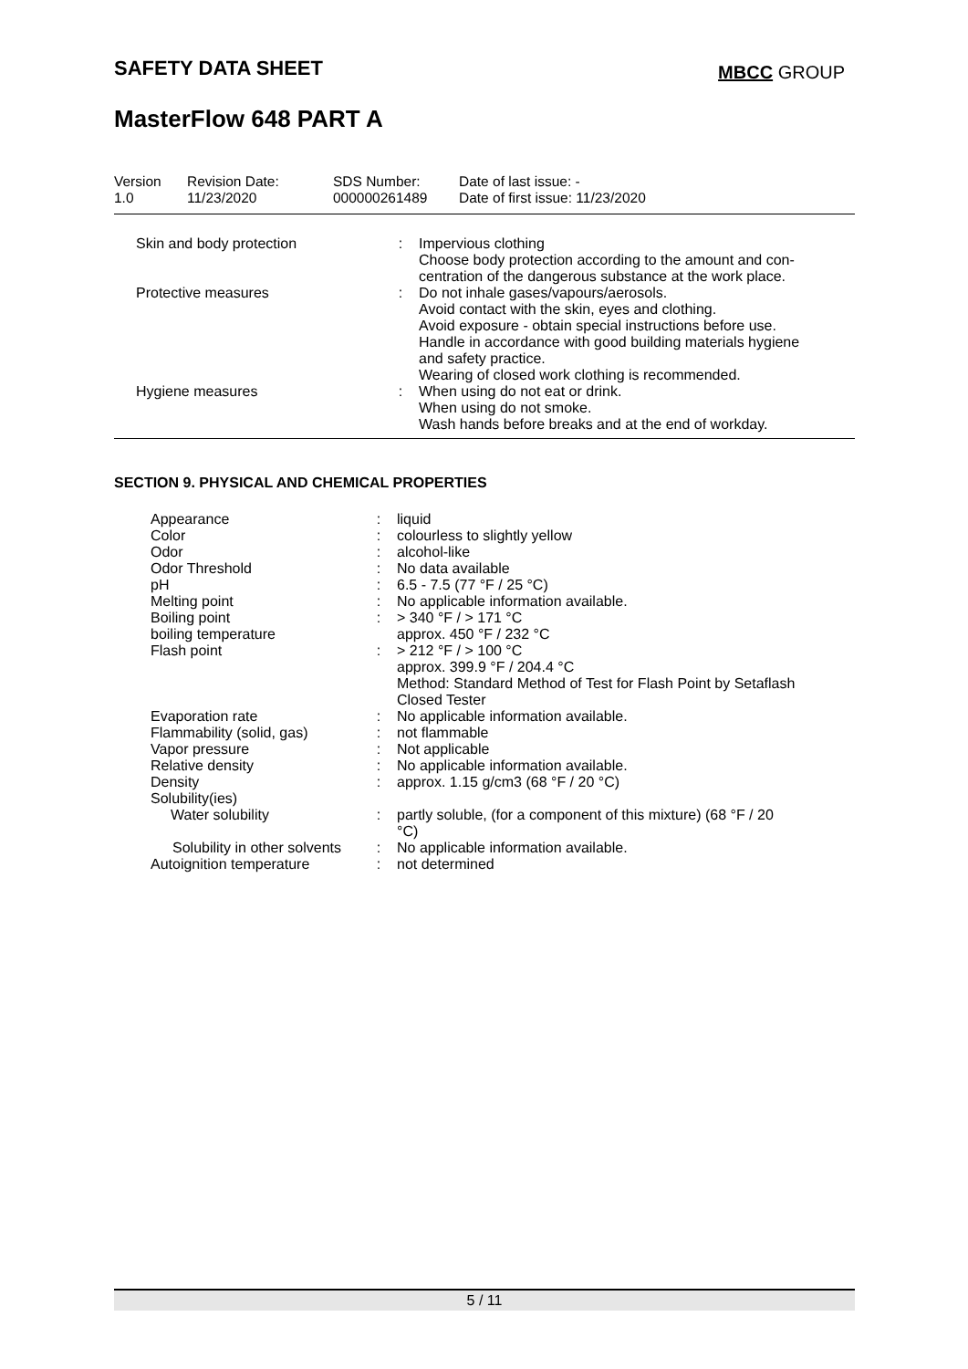SAFETY DATA SHEET MBCC GROUP
MasterFlow 648 PART A
| Version 1.0 | Revision Date: 11/23/2020 | SDS Number: 000000261489 | Date of last issue: - Date of first issue: 11/23/2020 |
| Skin and body protection | : | Impervious clothing Choose body protection according to the amount and con- centration of the dangerous substance at the work place. |
| Protective measures | : | Do not inhale gases/vapours/aerosols. Avoid contact with the skin, eyes and clothing. Avoid exposure - obtain special instructions before use. Handle in accordance with good building materials hygiene and safety practice. Wearing of closed work clothing is recommended. |
| Hygiene measures | : | When using do not eat or drink. When using do not smoke. Wash hands before breaks and at the end of workday. |
SECTION 9. PHYSICAL AND CHEMICAL PROPERTIES
| Appearance | : | liquid |
| Color | : | colourless to slightly yellow |
| Odor | : | alcohol-like |
| Odor Threshold | : | No data available |
| pH | : | 6.5 - 7.5 (77 °F / 25 °C) |
| Melting point | : | No applicable information available. |
| Boiling point | : | > 340 °F / > 171 °C |
| boiling temperature | | approx. 450 °F / 232 °C |
| Flash point | : | > 212 °F / > 100 °C |
| | | approx. 399.9 °F / 204.4 °C |
| | | Method: Standard Method of Test for Flash Point by Setaflash Closed Tester |
| Evaporation rate | : | No applicable information available. |
| Flammability (solid, gas) | : | not flammable |
| Vapor pressure | : | Not applicable |
| Relative density | : | No applicable information available. |
| Density | : | approx. 1.15 g/cm3 (68 °F / 20 °C) |
| Solubility(ies) Water solubility | : | partly soluble, (for a component of this mixture) (68 °F / 20 °C) |
| Solubility in other solvents | : | No applicable information available. |
| Autoignition temperature | : | not determined |
5 / 11